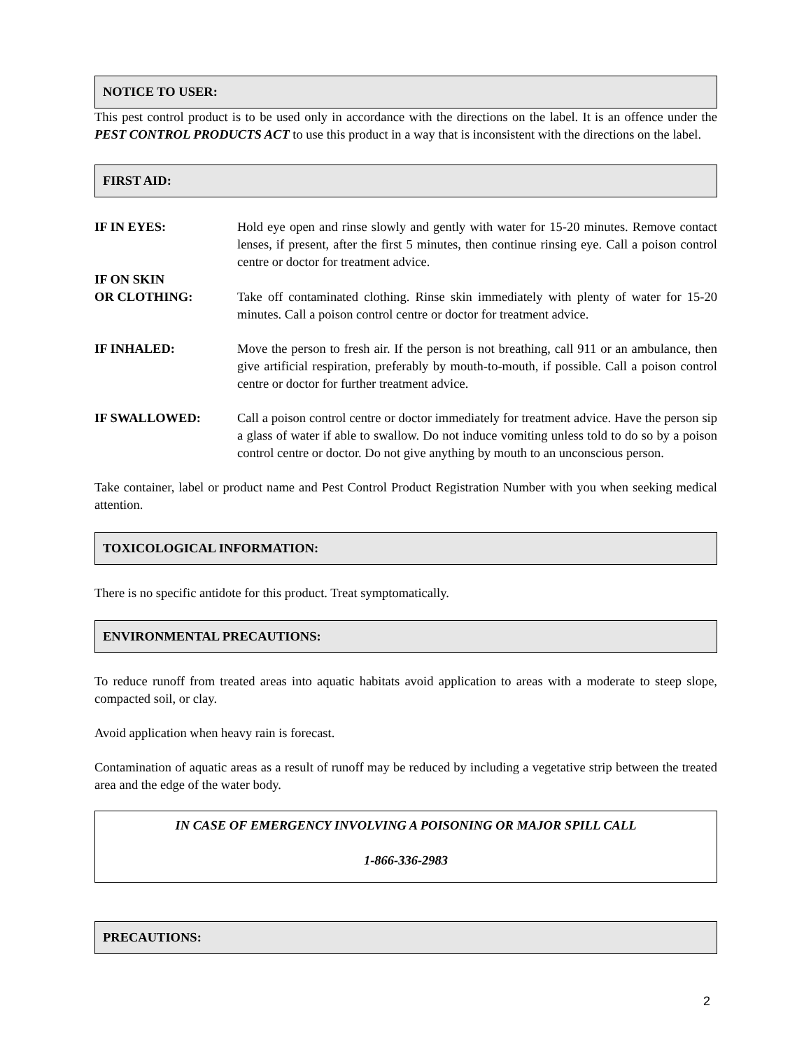NOTICE TO USER:
This pest control product is to be used only in accordance with the directions on the label. It is an offence under the PEST CONTROL PRODUCTS ACT to use this product in a way that is inconsistent with the directions on the label.
FIRST AID:
IF IN EYES: Hold eye open and rinse slowly and gently with water for 15-20 minutes. Remove contact lenses, if present, after the first 5 minutes, then continue rinsing eye. Call a poison control centre or doctor for treatment advice.
IF ON SKIN
OR CLOTHING:
Take off contaminated clothing. Rinse skin immediately with plenty of water for 15-20 minutes. Call a poison control centre or doctor for treatment advice.
IF INHALED: Move the person to fresh air. If the person is not breathing, call 911 or an ambulance, then give artificial respiration, preferably by mouth-to-mouth, if possible. Call a poison control centre or doctor for further treatment advice.
IF SWALLOWED: Call a poison control centre or doctor immediately for treatment advice. Have the person sip a glass of water if able to swallow. Do not induce vomiting unless told to do so by a poison control centre or doctor. Do not give anything by mouth to an unconscious person.
Take container, label or product name and Pest Control Product Registration Number with you when seeking medical attention.
TOXICOLOGICAL INFORMATION:
There is no specific antidote for this product. Treat symptomatically.
ENVIRONMENTAL PRECAUTIONS:
To reduce runoff from treated areas into aquatic habitats avoid application to areas with a moderate to steep slope, compacted soil, or clay.
Avoid application when heavy rain is forecast.
Contamination of aquatic areas as a result of runoff may be reduced by including a vegetative strip between the treated area and the edge of the water body.
IN CASE OF EMERGENCY INVOLVING A POISONING OR MAJOR SPILL CALL
1-866-336-2983
PRECAUTIONS:
2